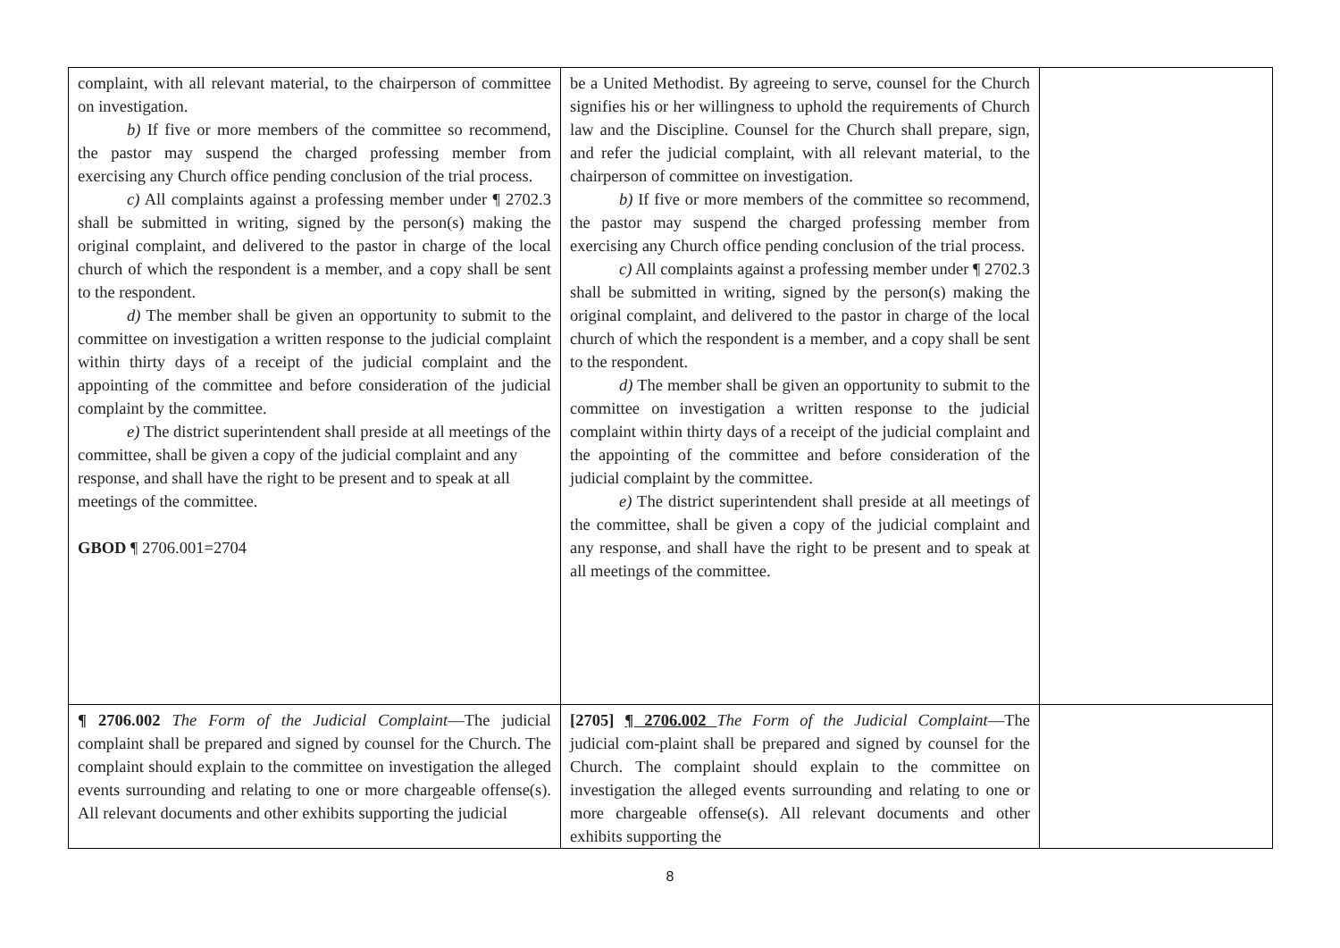| complaint, with all relevant material, to the chairperson of committee on investigation. b) If five or more members of the committee so recommend, the pastor may suspend the charged professing member from exercising any Church office pending conclusion of the trial process. c) All complaints against a professing member under ¶ 2702.3 shall be submitted in writing, signed by the person(s) making the original complaint, and delivered to the pastor in charge of the local church of which the respondent is a member, and a copy shall be sent to the respondent. d) The member shall be given an opportunity to submit to the committee on investigation a written response to the judicial complaint within thirty days of a receipt of the judicial complaint and the appointing of the committee and before consideration of the judicial complaint by the committee. e) The district superintendent shall preside at all meetings of the committee, shall be given a copy of the judicial complaint and any response, and shall have the right to be present and to speak at all meetings of the committee. GBOD ¶ 2706.001=2704 | be a United Methodist. By agreeing to serve, counsel for the Church signifies his or her willingness to uphold the requirements of Church law and the Discipline. Counsel for the Church shall prepare, sign, and refer the judicial complaint, with all relevant material, to the chairperson of committee on investigation. b) If five or more members of the committee so recommend, the pastor may suspend the charged professing member from exercising any Church office pending conclusion of the trial process. c) All complaints against a professing member under ¶ 2702.3 shall be submitted in writing, signed by the person(s) making the original complaint, and delivered to the pastor in charge of the local church of which the respondent is a member, and a copy shall be sent to the respondent. d) The member shall be given an opportunity to submit to the committee on investigation a written response to the judicial complaint within thirty days of a receipt of the judicial complaint and the appointing of the committee and before consideration of the judicial complaint by the committee. e) The district superintendent shall preside at all meetings of the committee, shall be given a copy of the judicial complaint and any response, and shall have the right to be present and to speak at all meetings of the committee. | |
| ¶ 2706.002 The Form of the Judicial Complaint —The judicial complaint shall be prepared and signed by counsel for the Church. The complaint should explain to the committee on investigation the alleged events surrounding and relating to one or more chargeable offense(s). All relevant documents and other exhibits supporting the judicial | [2705] ¶ 2706.002 The Form of the Judicial Complaint —The judicial com-plaint shall be prepared and signed by counsel for the Church. The complaint should explain to the committee on investigation the alleged events surrounding and relating to one or more chargeable offense(s). All relevant documents and other exhibits supporting the | |
8